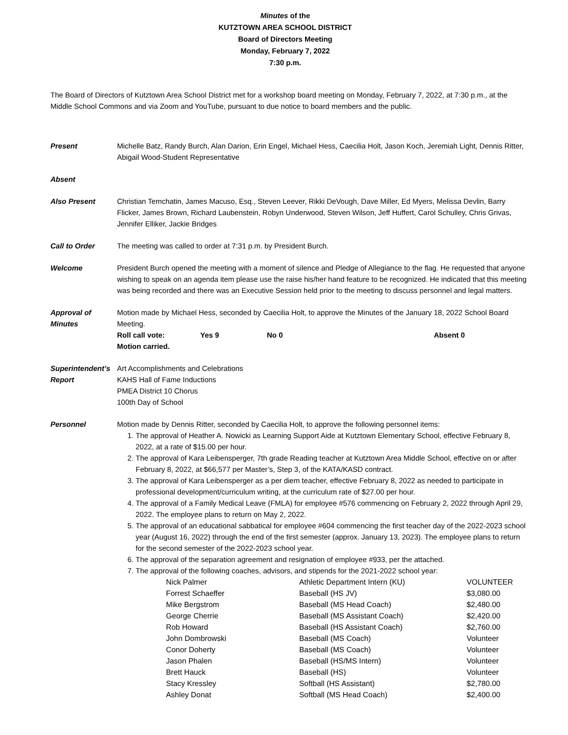Minutes of the
KUTZTOWN AREA SCHOOL DISTRICT
Board of Directors Meeting
Monday, February 7, 2022
7:30 p.m.
The Board of Directors of Kutztown Area School District met for a workshop board meeting on Monday, February 7, 2022, at 7:30 p.m., at the Middle School Commons and via Zoom and YouTube, pursuant to due notice to board members and the public.
Present Michelle Batz, Randy Burch, Alan Darion, Erin Engel, Michael Hess, Caecilia Holt, Jason Koch, Jeremiah Light, Dennis Ritter, Abigail Wood-Student Representative
Absent
Also Present Christian Temchatin, James Macuso, Esq., Steven Leever, Rikki DeVough, Dave Miller, Ed Myers, Melissa Devlin, Barry Flicker, James Brown, Richard Laubenstein, Robyn Underwood, Steven Wilson, Jeff Huffert, Carol Schulley, Chris Grivas, Jennifer Elliker, Jackie Bridges
Call to Order The meeting was called to order at 7:31 p.m. by President Burch.
Welcome President Burch opened the meeting with a moment of silence and Pledge of Allegiance to the flag. He requested that anyone wishing to speak on an agenda item please use the raise his/her hand feature to be recognized. He indicated that this meeting was being recorded and there was an Executive Session held prior to the meeting to discuss personnel and legal matters.
Approval of
Minutes
Motion made by Michael Hess, seconded by Caecilia Holt, to approve the Minutes of the January 18, 2022 School Board Meeting.
Roll call vote: Yes 9 No 0 Absent 0
Motion carried.
Superintendent’s
Report
Art Accomplishments and Celebrations
KAHS Hall of Fame Inductions
PMEA District 10 Chorus
100th Day of School
Personnel Motion made by Dennis Ritter, seconded by Caecilia Holt, to approve the following personnel items:
1. The approval of Heather A. Nowicki as Learning Support Aide at Kutztown Elementary School, effective February 8, 2022, at a rate of $15.00 per hour.
2. The approval of Kara Leibensperger, 7th grade Reading teacher at Kutztown Area Middle School, effective on or after February 8, 2022, at $66,577 per Master’s, Step 3, of the KATA/KASD contract.
3. The approval of Kara Leibensperger as a per diem teacher, effective February 8, 2022 as needed to participate in professional development/curriculum writing, at the curriculum rate of $27.00 per hour.
4. The approval of a Family Medical Leave (FMLA) for employee #576 commencing on February 2, 2022 through April 29, 2022. The employee plans to return on May 2, 2022.
5. The approval of an educational sabbatical for employee #604 commencing the first teacher day of the 2022-2023 school year (August 16, 2022) through the end of the first semester (approx. January 13, 2023). The employee plans to return for the second semester of the 2022-2023 school year.
6. The approval of the separation agreement and resignation of employee #933, per the attached.
7. The approval of the following coaches, advisors, and stipends for the 2021-2022 school year:
| Nick Palmer | Athletic Department Intern (KU) | VOLUNTEER |
| Forrest Schaeffer | Baseball (HS JV) | $3,080.00 |
| Mike Bergstrom | Baseball (MS Head Coach) | $2,480.00 |
| George Cherrie | Baseball (MS Assistant Coach) | $2,420.00 |
| Rob Howard | Baseball (HS Assistant Coach) | $2,760.00 |
| John Dombrowski | Baseball (MS Coach) | Volunteer |
| Conor Doherty | Baseball (MS Coach) | Volunteer |
| Jason Phalen | Baseball (HS/MS Intern) | Volunteer |
| Brett Hauck | Baseball (HS) | Volunteer |
| Stacy Kressley | Softball (HS Assistant) | $2,780.00 |
| Ashley Donat | Softball (MS Head Coach) | $2,400.00 |